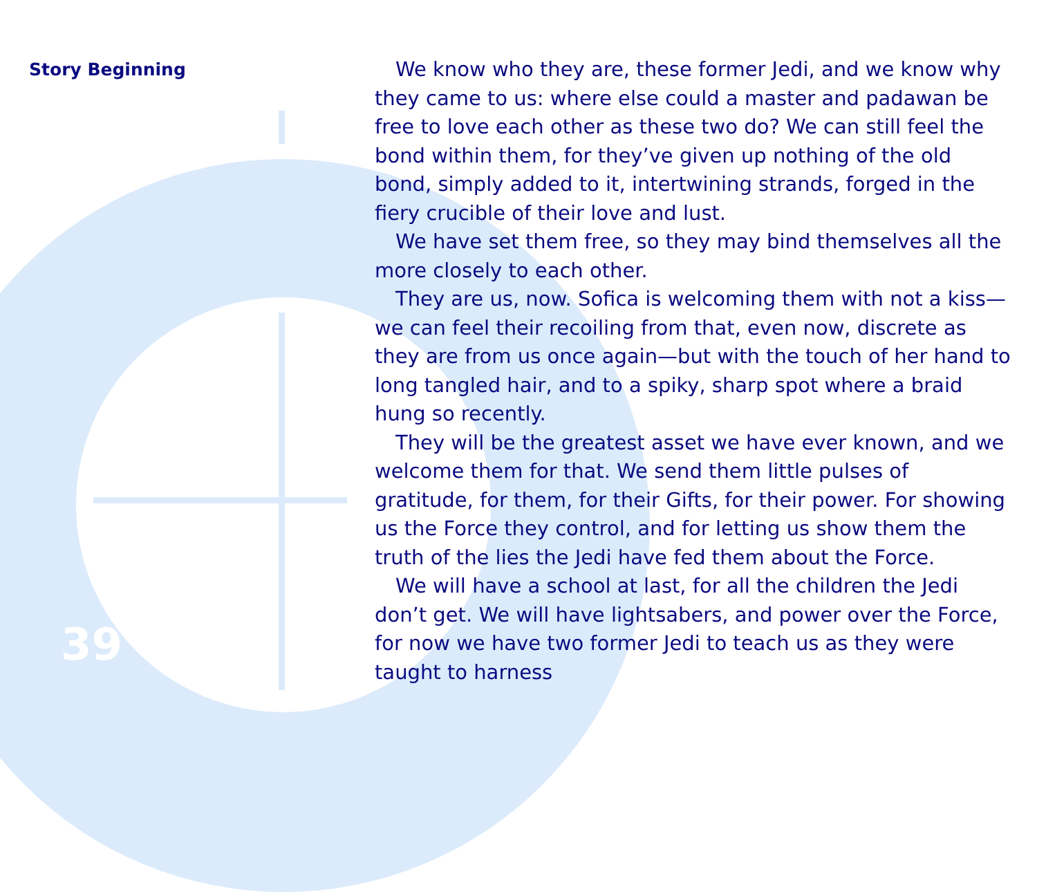Story Beginning
We know who they are, these former Jedi, and we know why they came to us: where else could a master and padawan be free to love each other as these two do? We can still feel the bond within them, for they’ve given up nothing of the old bond, simply added to it, intertwining strands, forged in the fiery crucible of their love and lust.
We have set them free, so they may bind themselves all the more closely to each other.
They are us, now. Sofica is welcoming them with not a kiss—we can feel their recoiling from that, even now, discrete as they are from us once again—but with the touch of her hand to long tangled hair, and to a spiky, sharp spot where a braid hung so recently.
They will be the greatest asset we have ever known, and we welcome them for that. We send them little pulses of gratitude, for them, for their Gifts, for their power. For showing us the Force they control, and for letting us show them the truth of the lies the Jedi have fed them about the Force.
We will have a school at last, for all the children the Jedi don’t get. We will have lightsabers, and power over the Force, for now we have two former Jedi to teach us as they were taught to harness
39